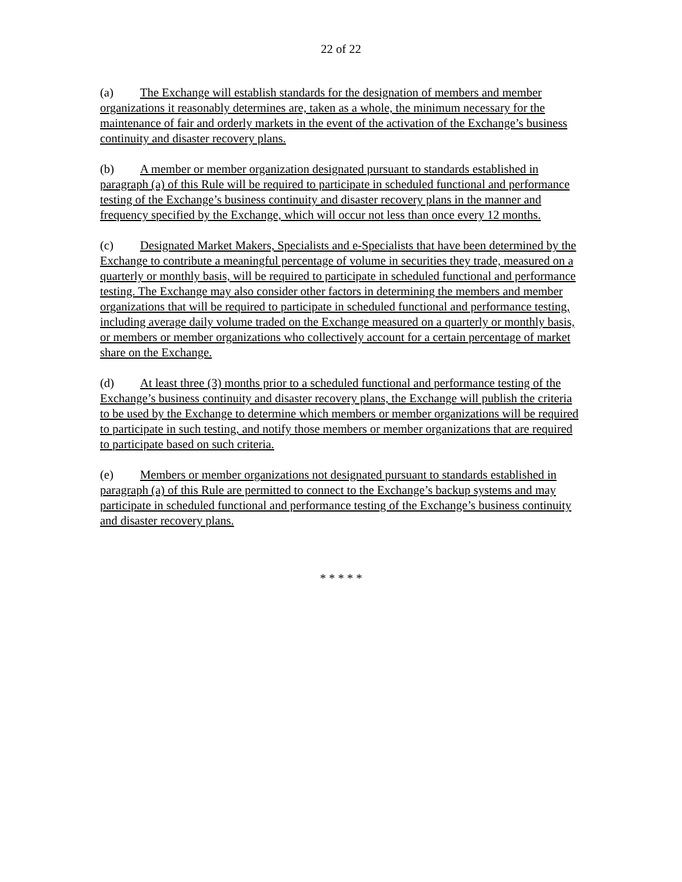22 of 22
(a) The Exchange will establish standards for the designation of members and member organizations it reasonably determines are, taken as a whole, the minimum necessary for the maintenance of fair and orderly markets in the event of the activation of the Exchange’s business continuity and disaster recovery plans.
(b) A member or member organization designated pursuant to standards established in paragraph (a) of this Rule will be required to participate in scheduled functional and performance testing of the Exchange’s business continuity and disaster recovery plans in the manner and frequency specified by the Exchange, which will occur not less than once every 12 months.
(c) Designated Market Makers, Specialists and e-Specialists that have been determined by the Exchange to contribute a meaningful percentage of volume in securities they trade, measured on a quarterly or monthly basis, will be required to participate in scheduled functional and performance testing. The Exchange may also consider other factors in determining the members and member organizations that will be required to participate in scheduled functional and performance testing, including average daily volume traded on the Exchange measured on a quarterly or monthly basis, or members or member organizations who collectively account for a certain percentage of market share on the Exchange.
(d) At least three (3) months prior to a scheduled functional and performance testing of the Exchange’s business continuity and disaster recovery plans, the Exchange will publish the criteria to be used by the Exchange to determine which members or member organizations will be required to participate in such testing, and notify those members or member organizations that are required to participate based on such criteria.
(e) Members or member organizations not designated pursuant to standards established in paragraph (a) of this Rule are permitted to connect to the Exchange’s backup systems and may participate in scheduled functional and performance testing of the Exchange’s business continuity and disaster recovery plans.
* * * * *